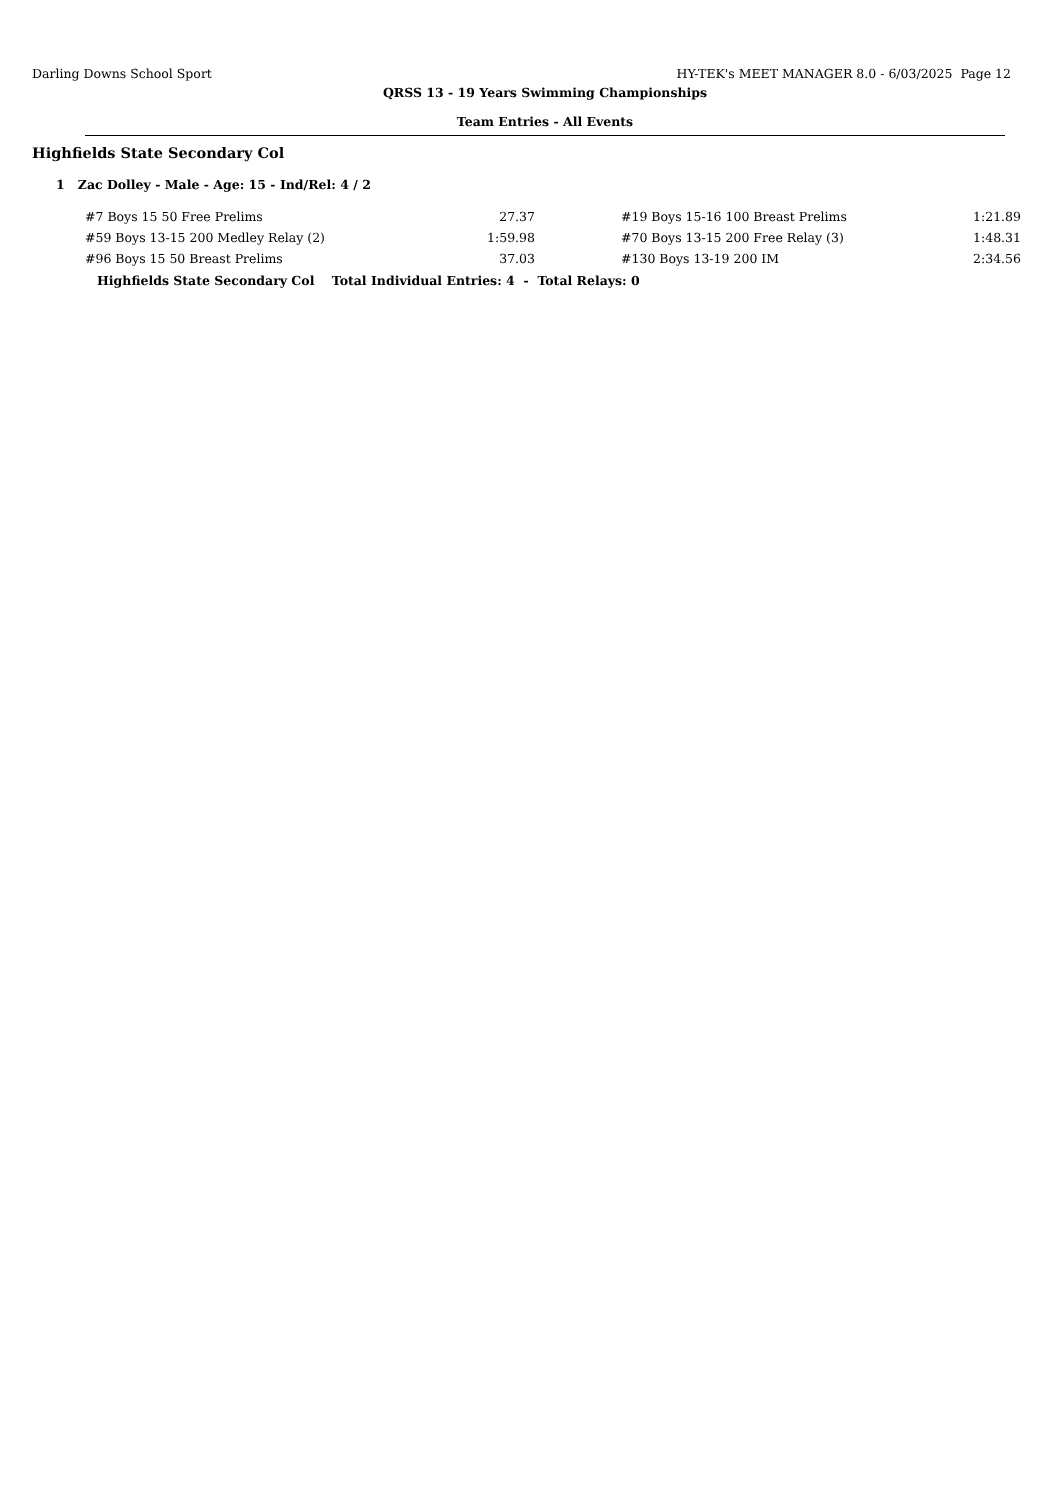Darling Downs School Sport HY-TEK's MEET MANAGER 8.0 - 6/03/2025 Page 12
QRSS 13 - 19 Years Swimming Championships
Team Entries - All Events
Highfields State Secondary Col
1 Zac Dolley - Male - Age: 15 - Ind/Rel: 4 / 2
| #7 Boys 15 50 Free Prelims | 27.37 | | #19 Boys 15-16 100 Breast Prelims | 1:21.89 |
| #59 Boys 13-15 200 Medley Relay (2) | 1:59.98 | | #70 Boys 13-15 200 Free Relay (3) | 1:48.31 |
| #96 Boys 15 50 Breast Prelims | 37.03 | | #130 Boys 13-19 200 IM | 2:34.56 |
Highfields State Secondary Col Total Individual Entries: 4 - Total Relays: 0